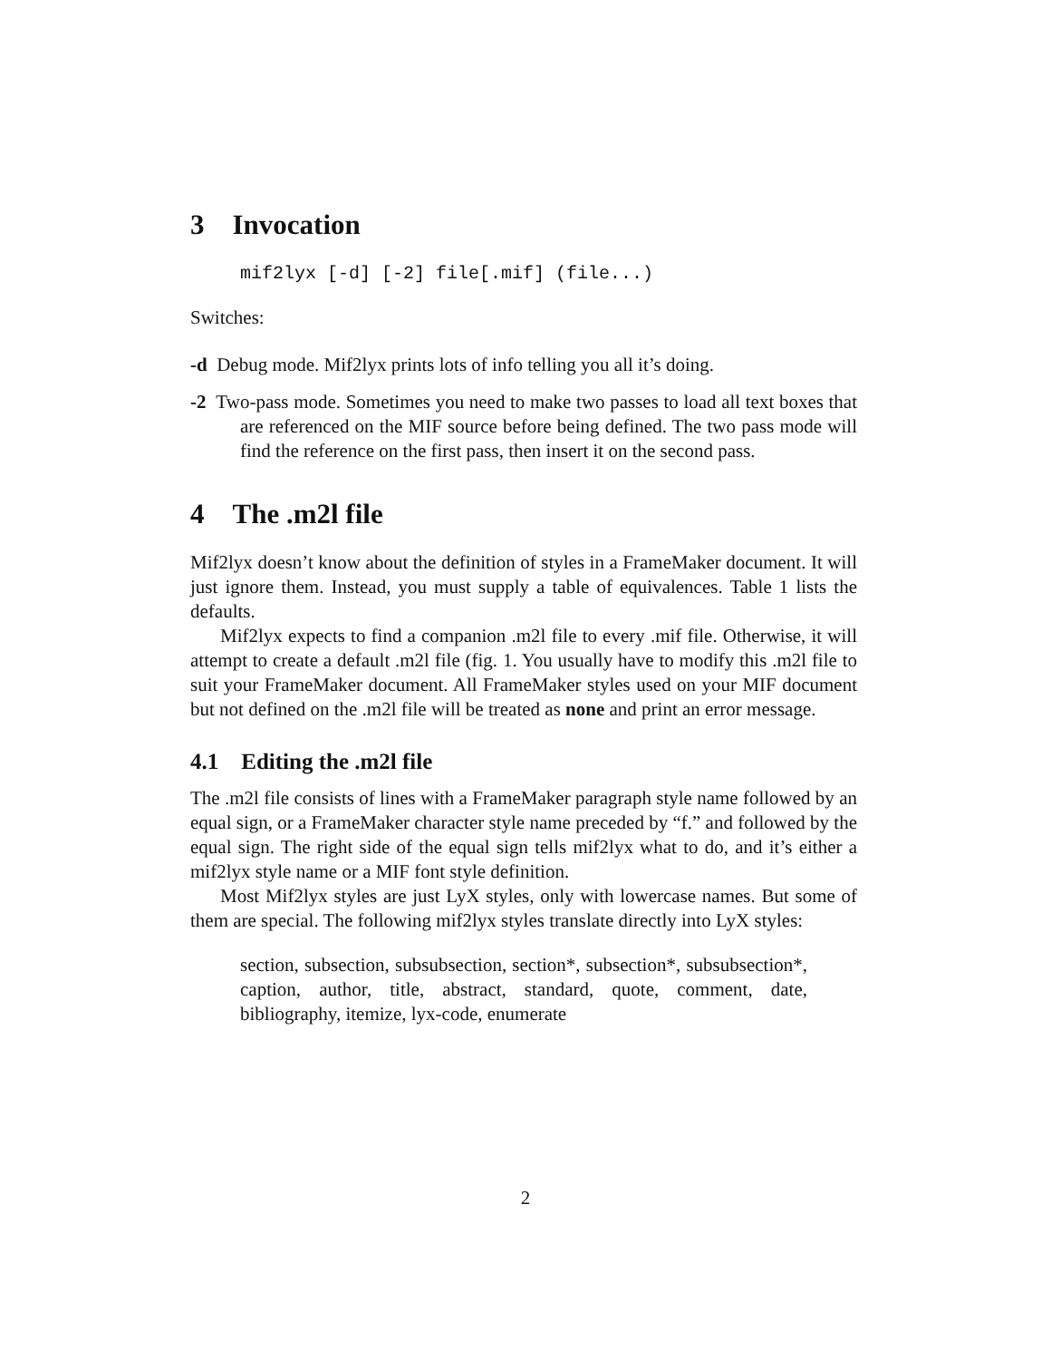3 Invocation
mif2lyx [-d] [-2] file[.mif] (file...)
Switches:
-d Debug mode. Mif2lyx prints lots of info telling you all it’s doing.
-2 Two-pass mode. Sometimes you need to make two passes to load all text boxes that are referenced on the MIF source before being defined. The two pass mode will find the reference on the first pass, then insert it on the second pass.
4 The .m2l file
Mif2lyx doesn’t know about the definition of styles in a FrameMaker document. It will just ignore them. Instead, you must supply a table of equivalences. Table 1 lists the defaults.
Mif2lyx expects to find a companion .m2l file to every .mif file. Otherwise, it will attempt to create a default .m2l file (fig. 1. You usually have to modify this .m2l file to suit your FrameMaker document. All FrameMaker styles used on your MIF document but not defined on the .m2l file will be treated as none and print an error message.
4.1 Editing the .m2l file
The .m2l file consists of lines with a FrameMaker paragraph style name followed by an equal sign, or a FrameMaker character style name preceded by “f.” and followed by the equal sign. The right side of the equal sign tells mif2lyx what to do, and it’s either a mif2lyx style name or a MIF font style definition.
Most Mif2lyx styles are just LyX styles, only with lowercase names. But some of them are special. The following mif2lyx styles translate directly into LyX styles:
section, subsection, subsubsection, section*, subsection*, subsubsection*, caption, author, title, abstract, standard, quote, comment, date, bibliography, itemize, lyx-code, enumerate
2